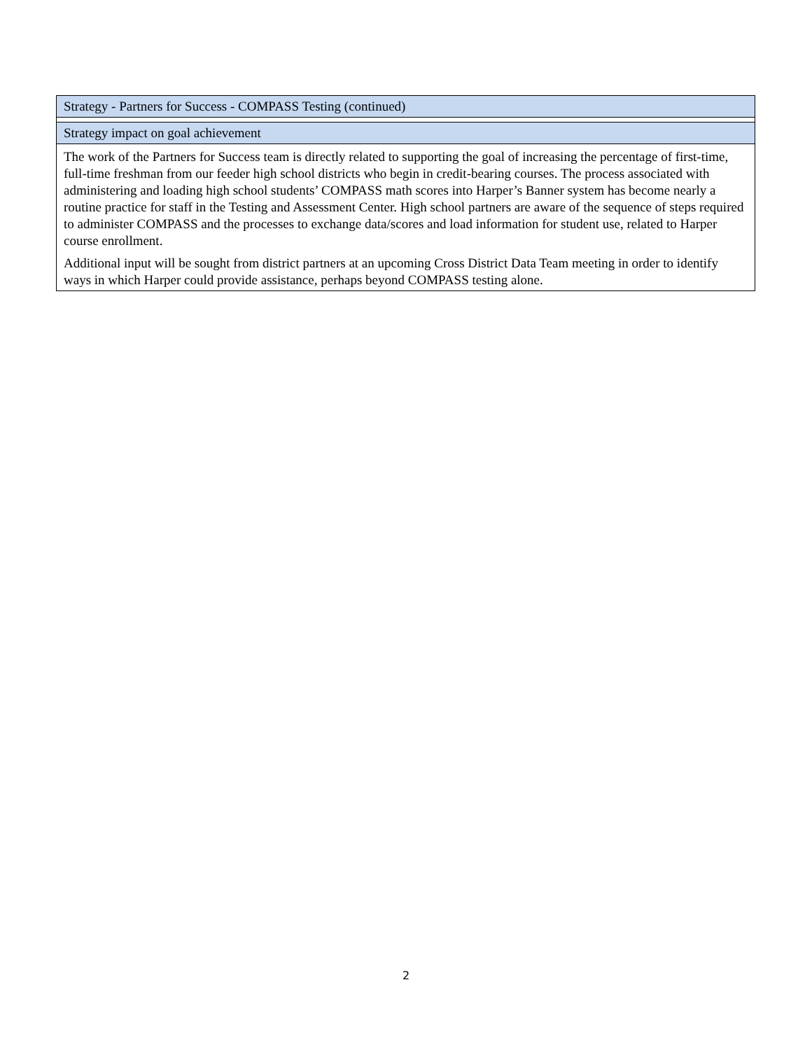| Strategy - Partners for Success - COMPASS Testing (continued) |
| Strategy impact on goal achievement |
| The work of the Partners for Success team is directly related to supporting the goal of increasing the percentage of first-time, full-time freshman from our feeder high school districts who begin in credit-bearing courses. The process associated with administering and loading high school students’ COMPASS math scores into Harper’s Banner system has become nearly a routine practice for staff in the Testing and Assessment Center. High school partners are aware of the sequence of steps required to administer COMPASS and the processes to exchange data/scores and load information for student use, related to Harper course enrollment. Additional input will be sought from district partners at an upcoming Cross District Data Team meeting in order to identify ways in which Harper could provide assistance, perhaps beyond COMPASS testing alone. |
2